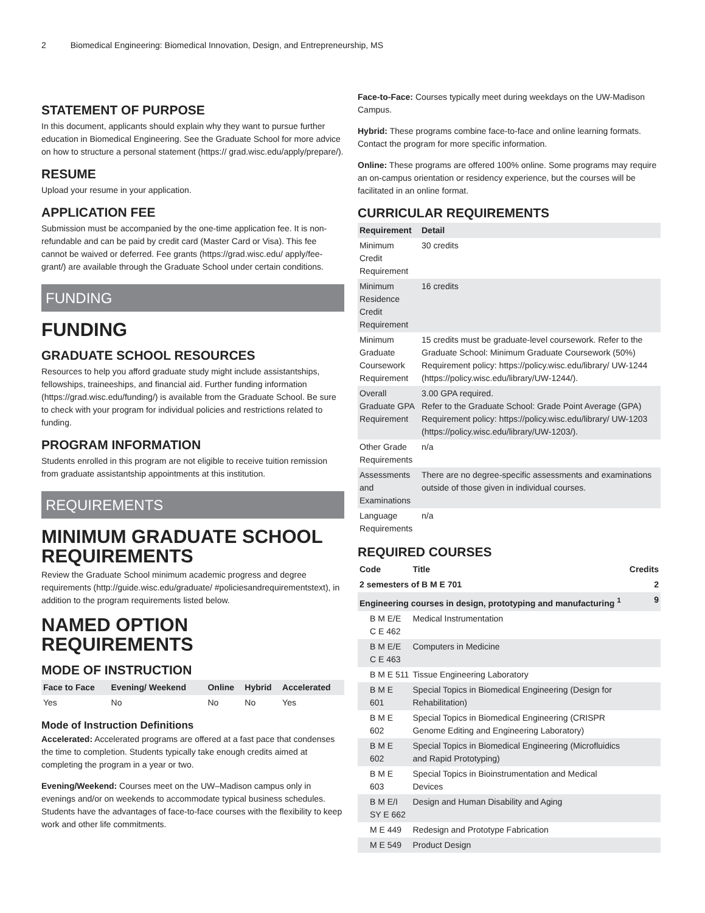2 Biomedical Engineering: Biomedical Innovation, Design, and Entrepreneurship, MS
STATEMENT OF PURPOSE
In this document, applicants should explain why they want to pursue further education in Biomedical Engineering. See the Graduate School for more advice on how to structure a personal statement (https:// grad.wisc.edu/apply/prepare/).
RESUME
Upload your resume in your application.
APPLICATION FEE
Submission must be accompanied by the one-time application fee. It is non-refundable and can be paid by credit card (Master Card or Visa). This fee cannot be waived or deferred. Fee grants (https://grad.wisc.edu/ apply/fee-grant/) are available through the Graduate School under certain conditions.
FUNDING
FUNDING
GRADUATE SCHOOL RESOURCES
Resources to help you afford graduate study might include assistantships, fellowships, traineeships, and financial aid. Further funding information (https://grad.wisc.edu/funding/) is available from the Graduate School. Be sure to check with your program for individual policies and restrictions related to funding.
PROGRAM INFORMATION
Students enrolled in this program are not eligible to receive tuition remission from graduate assistantship appointments at this institution.
REQUIREMENTS
MINIMUM GRADUATE SCHOOL REQUIREMENTS
Review the Graduate School minimum academic progress and degree requirements (http://guide.wisc.edu/graduate/ #policiesandrequirementstext), in addition to the program requirements listed below.
NAMED OPTION REQUIREMENTS
MODE OF INSTRUCTION
| Face to Face | Evening/ Weekend | Online | Hybrid | Accelerated |
| --- | --- | --- | --- | --- |
| Yes | No | No | No | Yes |
Mode of Instruction Definitions
Accelerated: Accelerated programs are offered at a fast pace that condenses the time to completion. Students typically take enough credits aimed at completing the program in a year or two.
Evening/Weekend: Courses meet on the UW–Madison campus only in evenings and/or on weekends to accommodate typical business schedules. Students have the advantages of face-to-face courses with the flexibility to keep work and other life commitments.
Face-to-Face: Courses typically meet during weekdays on the UW-Madison Campus.
Hybrid: These programs combine face-to-face and online learning formats. Contact the program for more specific information.
Online: These programs are offered 100% online. Some programs may require an on-campus orientation or residency experience, but the courses will be facilitated in an online format.
CURRICULAR REQUIREMENTS
| Requirement | Detail |
| --- | --- |
| Minimum Credit Requirement | 30 credits |
| Minimum Residence Credit Requirement | 16 credits |
| Minimum Graduate Coursework Requirement | 15 credits must be graduate-level coursework. Refer to the Graduate School: Minimum Graduate Coursework (50%) Requirement policy: https://policy.wisc.edu/library/ UW-1244 (https://policy.wisc.edu/library/UW-1244/). |
| Overall Graduate GPA Requirement | 3.00 GPA required. Refer to the Graduate School: Grade Point Average (GPA) Requirement policy: https://policy.wisc.edu/library/ UW-1203 (https://policy.wisc.edu/library/UW-1203/). |
| Other Grade Requirements | n/a |
| Assessments and Examinations | There are no degree-specific assessments and examinations outside of those given in individual courses. |
| Language Requirements | n/a |
REQUIRED COURSES
| Code | Title | Credits |
| --- | --- | --- |
| 2 semesters of B M E 701 | | 2 |
| Engineering courses in design, prototyping and manufacturing <sup>1</sup> | | 9 |
| B M E/E C E 462 | Medical Instrumentation | |
| B M E/E C E 463 | Computers in Medicine | |
| B M E 511 | Tissue Engineering Laboratory | |
| B M E 601 | Special Topics in Biomedical Engineering (Design for Rehabilitation) | |
| B M E 602 | Special Topics in Biomedical Engineering (CRISPR Genome Editing and Engineering Laboratory) | |
| B M E 602 | Special Topics in Biomedical Engineering (Microfluidics and Rapid Prototyping) | |
| B M E 603 | Special Topics in Bioinstrumentation and Medical Devices | |
| B M E/I SY E 662 | Design and Human Disability and Aging | |
| M E 449 | Redesign and Prototype Fabrication | |
| M E 549 | Product Design | |